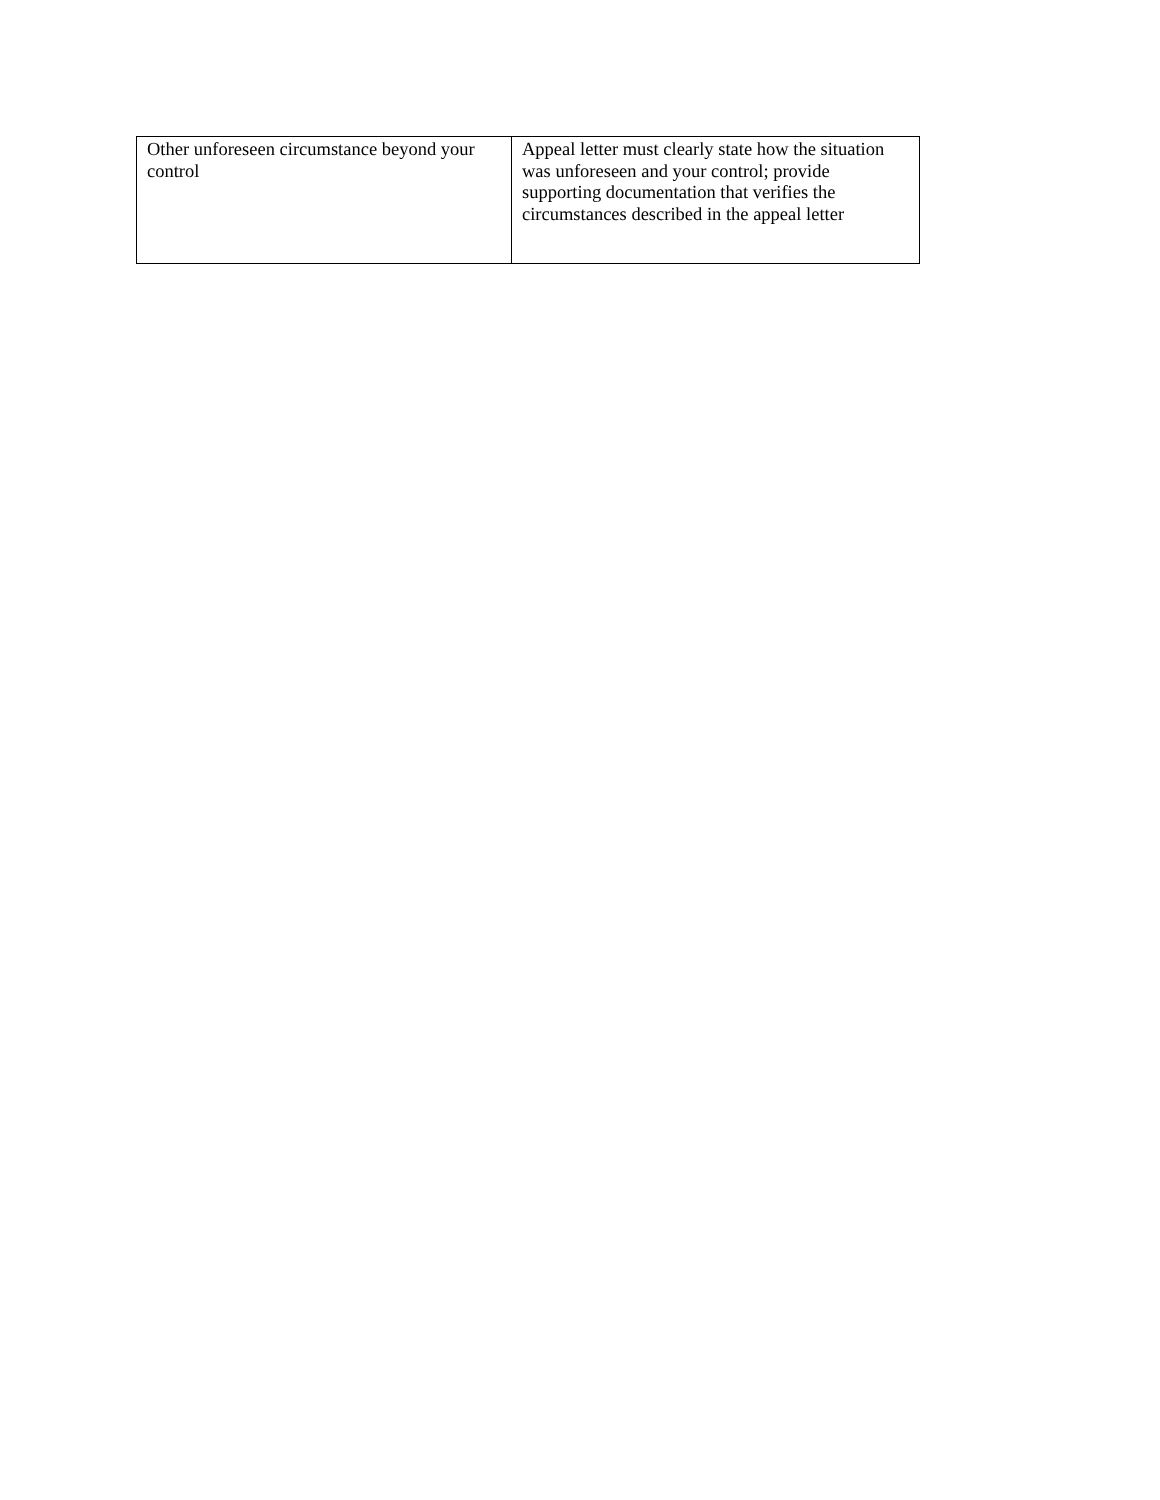| Other unforeseen circumstance beyond your control | Appeal letter must clearly state how the situation was unforeseen and your control; provide supporting documentation that verifies the circumstances described in the appeal letter |